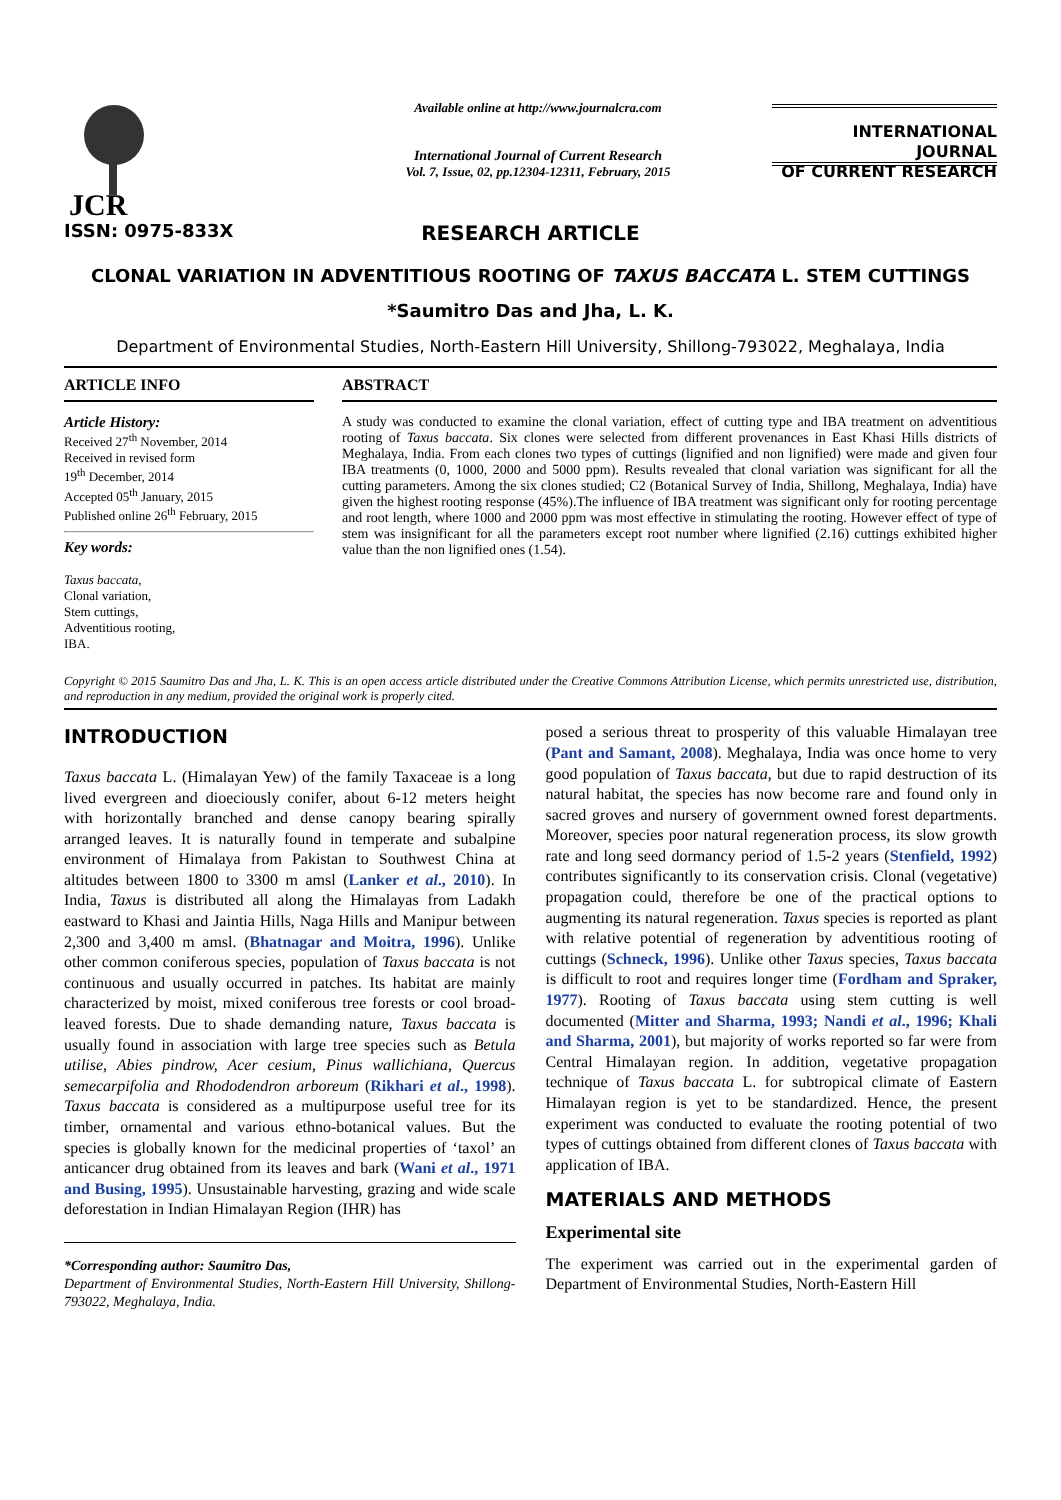JCR
Available online at http://www.journalcra.com
International Journal of Current Research
Vol. 7, Issue, 02, pp.12304-12311, February, 2015
INTERNATIONAL JOURNAL
OF CURRENT RESEARCH
ISSN: 0975-833X
RESEARCH ARTICLE
CLONAL VARIATION IN ADVENTITIOUS ROOTING OF TAXUS BACCATA L. STEM CUTTINGS
*Saumitro Das and Jha, L. K.
Department of Environmental Studies, North-Eastern Hill University, Shillong-793022, Meghalaya, India
ARTICLE INFO
Article History:
Received 27<sup>th</sup> November, 2014
Received in revised form
19<sup>th</sup> December, 2014
Accepted 05<sup>th</sup> January, 2015
Published online 26<sup>th</sup> February, 2015
Key words:
Taxus baccata,
Clonal variation,
Stem cuttings,
Adventitious rooting,
IBA.
ABSTRACT
A study was conducted to examine the clonal variation, effect of cutting type and IBA treatment on adventitious rooting of Taxus baccata. Six clones were selected from different provenances in East Khasi Hills districts of Meghalaya, India. From each clones two types of cuttings (lignified and non lignified) were made and given four IBA treatments (0, 1000, 2000 and 5000 ppm). Results revealed that clonal variation was significant for all the cutting parameters. Among the six clones studied; C2 (Botanical Survey of India, Shillong, Meghalaya, India) have given the highest rooting response (45%).The influence of IBA treatment was significant only for rooting percentage and root length, where 1000 and 2000 ppm was most effective in stimulating the rooting. However effect of type of stem was insignificant for all the parameters except root number where lignified (2.16) cuttings exhibited higher value than the non lignified ones (1.54).
Copyright © 2015 Saumitro Das and Jha, L. K. This is an open access article distributed under the Creative Commons Attribution License, which permits unrestricted use, distribution, and reproduction in any medium, provided the original work is properly cited.
INTRODUCTION
Taxus baccata L. (Himalayan Yew) of the family Taxaceae is a long lived evergreen and dioeciously conifer, about 6-12 meters height with horizontally branched and dense canopy bearing spirally arranged leaves. It is naturally found in temperate and subalpine environment of Himalaya from Pakistan to Southwest China at altitudes between 1800 to 3300 m amsl (Lanker et al., 2010). In India, Taxus is distributed all along the Himalayas from Ladakh eastward to Khasi and Jaintia Hills, Naga Hills and Manipur between 2,300 and 3,400 m amsl. (Bhatnagar and Moitra, 1996). Unlike other common coniferous species, population of Taxus baccata is not continuous and usually occurred in patches. Its habitat are mainly characterized by moist, mixed coniferous tree forests or cool broad-leaved forests. Due to shade demanding nature, Taxus baccata is usually found in association with large tree species such as Betula utilise, Abies pindrow, Acer cesium, Pinus wallichiana, Quercus semecarpifolia and Rhododendron arboreum (Rikhari et al., 1998). Taxus baccata is considered as a multipurpose useful tree for its timber, ornamental and various ethno-botanical values. But the species is globally known for the medicinal properties of ‘taxol’ an anticancer drug obtained from its leaves and bark (Wani et al., 1971 and Busing, 1995). Unsustainable harvesting, grazing and wide scale deforestation in Indian Himalayan Region (IHR) has
*Corresponding author: Saumitro Das,
Department of Environmental Studies, North-Eastern Hill University, Shillong-793022, Meghalaya, India.
posed a serious threat to prosperity of this valuable Himalayan tree (Pant and Samant, 2008). Meghalaya, India was once home to very good population of Taxus baccata, but due to rapid destruction of its natural habitat, the species has now become rare and found only in sacred groves and nursery of government owned forest departments. Moreover, species poor natural regeneration process, its slow growth rate and long seed dormancy period of 1.5-2 years (Stenfield, 1992) contributes significantly to its conservation crisis. Clonal (vegetative) propagation could, therefore be one of the practical options to augmenting its natural regeneration. Taxus species is reported as plant with relative potential of regeneration by adventitious rooting of cuttings (Schneck, 1996). Unlike other Taxus species, Taxus baccata is difficult to root and requires longer time (Fordham and Spraker, 1977). Rooting of Taxus baccata using stem cutting is well documented (Mitter and Sharma, 1993; Nandi et al., 1996; Khali and Sharma, 2001), but majority of works reported so far were from Central Himalayan region. In addition, vegetative propagation technique of Taxus baccata L. for subtropical climate of Eastern Himalayan region is yet to be standardized. Hence, the present experiment was conducted to evaluate the rooting potential of two types of cuttings obtained from different clones of Taxus baccata with application of IBA.
MATERIALS AND METHODS
Experimental site
The experiment was carried out in the experimental garden of Department of Environmental Studies, North-Eastern Hill